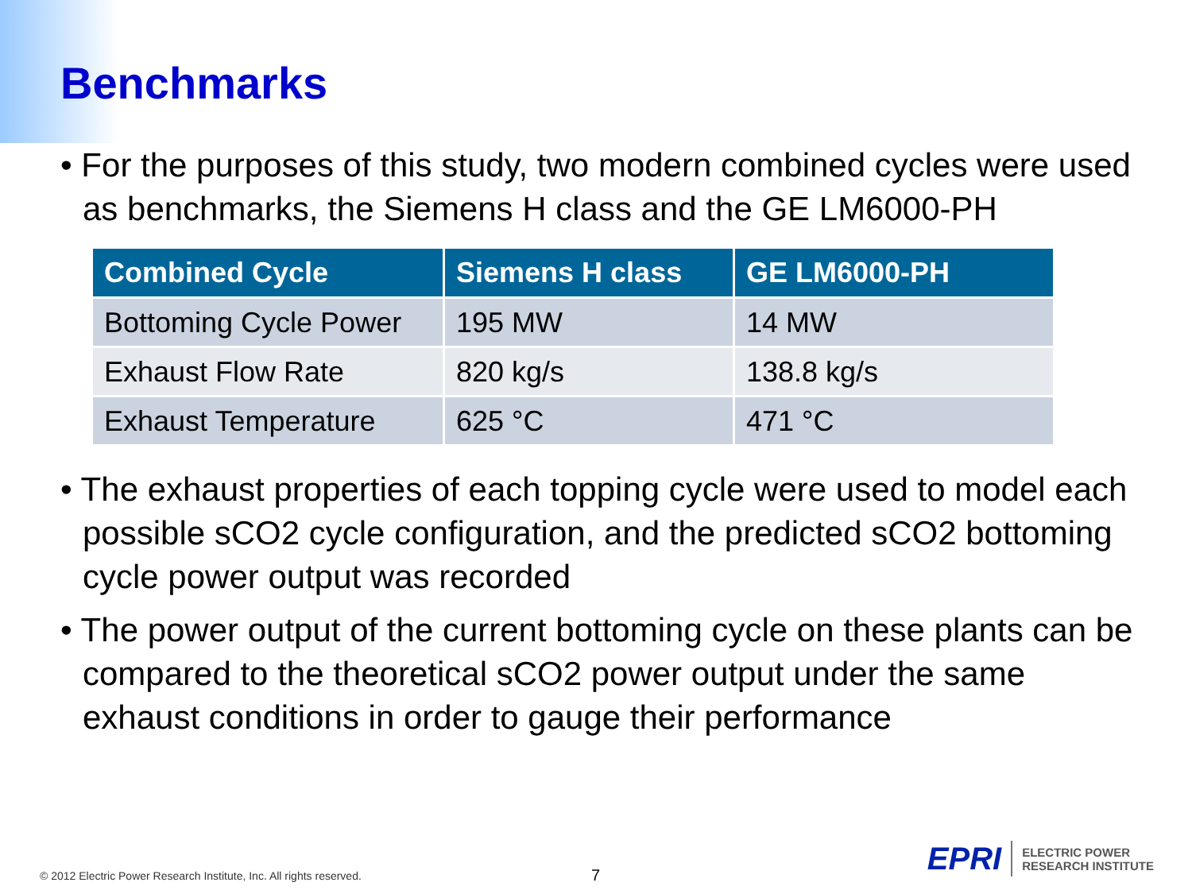Benchmarks
• For the purposes of this study, two modern combined cycles were used as benchmarks, the Siemens H class and the GE LM6000-PH
| Combined Cycle | Siemens H class | GE LM6000-PH |
| --- | --- | --- |
| Bottoming Cycle Power | 195 MW | 14 MW |
| Exhaust Flow Rate | 820 kg/s | 138.8 kg/s |
| Exhaust Temperature | 625 °C | 471 °C |
• The exhaust properties of each topping cycle were used to model each possible sCO2 cycle configuration, and the predicted sCO2 bottoming cycle power output was recorded
• The power output of the current bottoming cycle on these plants can be compared to the theoretical sCO2 power output under the same exhaust conditions in order to gauge their performance
© 2012 Electric Power Research Institute, Inc. All rights reserved.
7
EPRI ELECTRIC POWER
RESEARCH INSTITUTE